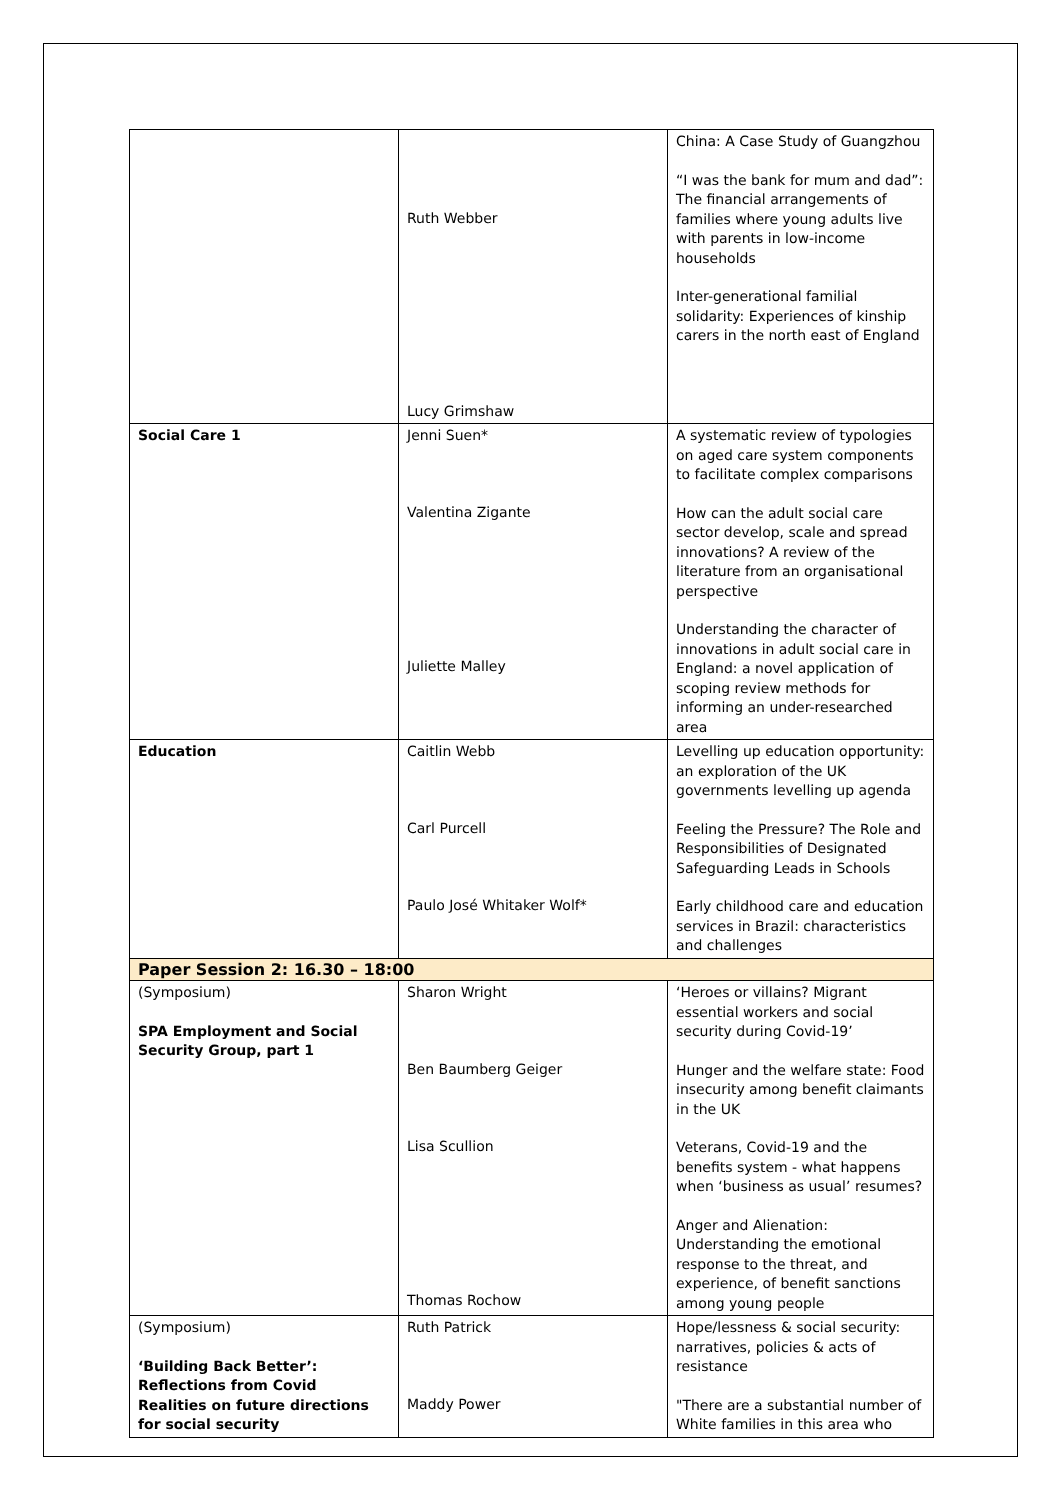| | Ruth Webber Lucy Grimshaw | China: A Case Study of Guangzhou “I was the bank for mum and dad”: The financial arrangements of families where young adults live with parents in low-income households Inter-generational familial solidarity: Experiences of kinship carers in the north east of England |
| Social Care 1 | Jenni Suen* Valentina Zigante Juliette Malley | A systematic review of typologies on aged care system components to facilitate complex comparisons How can the adult social care sector develop, scale and spread innovations? A review of the literature from an organisational perspective Understanding the character of innovations in adult social care in England: a novel application of scoping review methods for informing an under-researched area |
| Education | Caitlin Webb Carl Purcell Paulo José Whitaker Wolf* | Levelling up education opportunity: an exploration of the UK governments levelling up agenda Feeling the Pressure? The Role and Responsibilities of Designated Safeguarding Leads in Schools Early childhood care and education services in Brazil: characteristics and challenges |
| Paper Session 2: 16.30 – 18:00 | | |
| (Symposium) SPA Employment and Social Security Group, part 1 | Sharon Wright Ben Baumberg Geiger Lisa Scullion Thomas Rochow | ‘Heroes or villains? Migrant essential workers and social security during Covid-19’ Hunger and the welfare state: Food insecurity among benefit claimants in the UK Veterans, Covid-19 and the benefits system - what happens when ‘business as usual’ resumes? Anger and Alienation: Understanding the emotional response to the threat, and experience, of benefit sanctions among young people |
| (Symposium) ‘Building Back Better’: Reflections from Covid Realities on future directions for social security | Ruth Patrick Maddy Power | Hope/lessness & social security: narratives, policies & acts of resistance "There are a substantial number of White families in this area who |